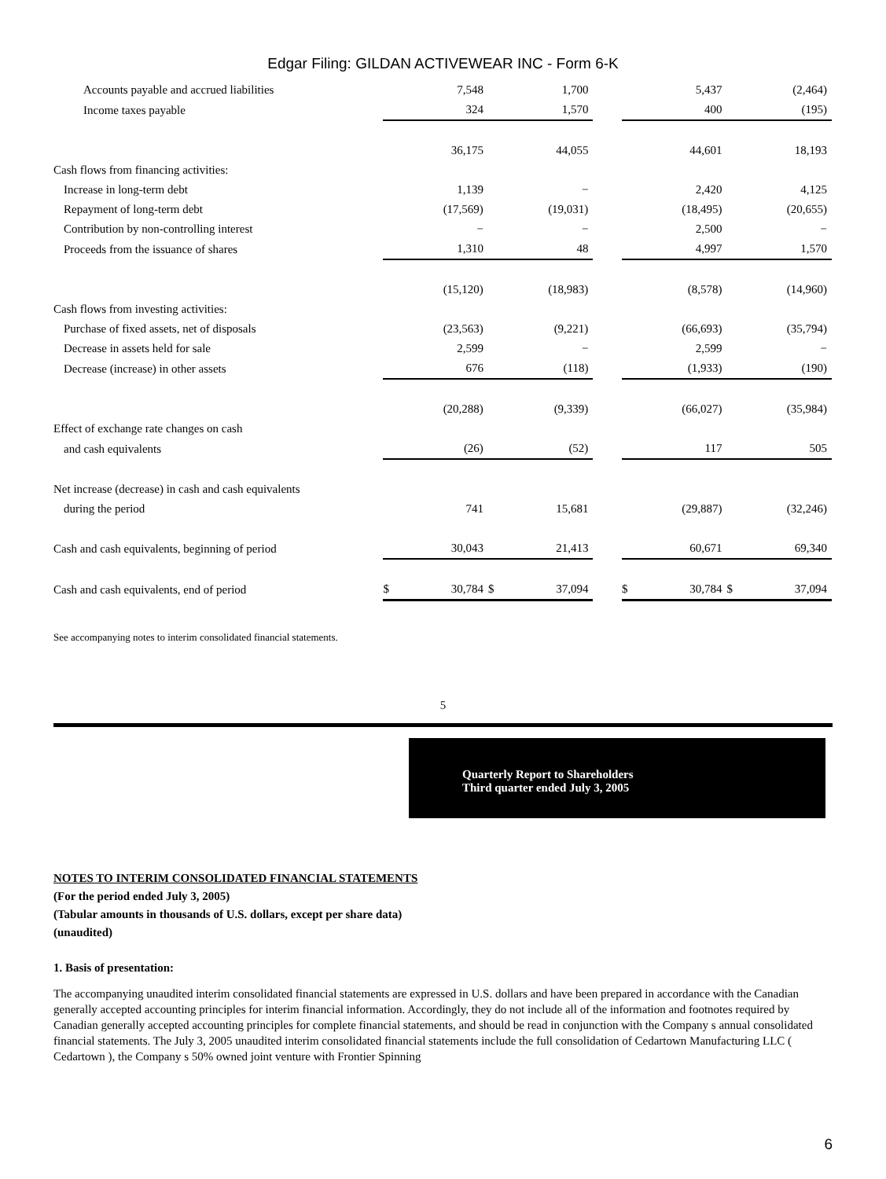Edgar Filing: GILDAN ACTIVEWEAR INC - Form 6-K
| Accounts payable and accrued liabilities | | 7,548 | | 1,700 | | | 5,437 | | (2,464) |
| Income taxes payable | | 324 | | 1,570 | | | 400 | | (195) |
| | | 36,175 | | 44,055 | | | 44,601 | | 18,193 |
| Cash flows from financing activities: | | | | | | | | | |
| Increase in long-term debt | | 1,139 | | − | | | 2,420 | | 4,125 |
| Repayment of long-term debt | | (17,569) | | (19,031) | | | (18,495) | | (20,655) |
| Contribution by non-controlling interest | | − | | − | | | 2,500 | | − |
| Proceeds from the issuance of shares | | 1,310 | | 48 | | | 4,997 | | 1,570 |
| | | (15,120) | | (18,983) | | | (8,578) | | (14,960) |
| Cash flows from investing activities: | | | | | | | | | |
| Purchase of fixed assets, net of disposals | | (23,563) | | (9,221) | | | (66,693) | | (35,794) |
| Decrease in assets held for sale | | 2,599 | | − | | | 2,599 | | − |
| Decrease (increase) in other assets | | 676 | | (118) | | | (1,933) | | (190) |
| | | (20,288) | | (9,339) | | | (66,027) | | (35,984) |
| Effect of exchange rate changes on cash | | | | | | | | | |
| and cash equivalents | | (26) | | (52) | | | 117 | | 505 |
| Net increase (decrease) in cash and cash equivalents | | | | | | | | | |
| during the period | | 741 | | 15,681 | | | (29,887) | | (32,246) |
| Cash and cash equivalents, beginning of period | | 30,043 | | 21,413 | | | 60,671 | | 69,340 |
| Cash and cash equivalents, end of period | $ | 30,784 | $ | 37,094 | | $ | 30,784 | $ | 37,094 |
See accompanying notes to interim consolidated financial statements.
5
Quarterly Report to Shareholders
Third quarter ended July 3, 2005
NOTES TO INTERIM CONSOLIDATED FINANCIAL STATEMENTS
(For the period ended July 3, 2005)
(Tabular amounts in thousands of U.S. dollars, except per share data)
(unaudited)
1. Basis of presentation:
The accompanying unaudited interim consolidated financial statements are expressed in U.S. dollars and have been prepared in accordance with the Canadian generally accepted accounting principles for interim financial information. Accordingly, they do not include all of the information and footnotes required by Canadian generally accepted accounting principles for complete financial statements, and should be read in conjunction with the Company s annual consolidated financial statements. The July 3, 2005 unaudited interim consolidated financial statements include the full consolidation of Cedartown Manufacturing LLC ( Cedartown ), the Company s 50% owned joint venture with Frontier Spinning
6